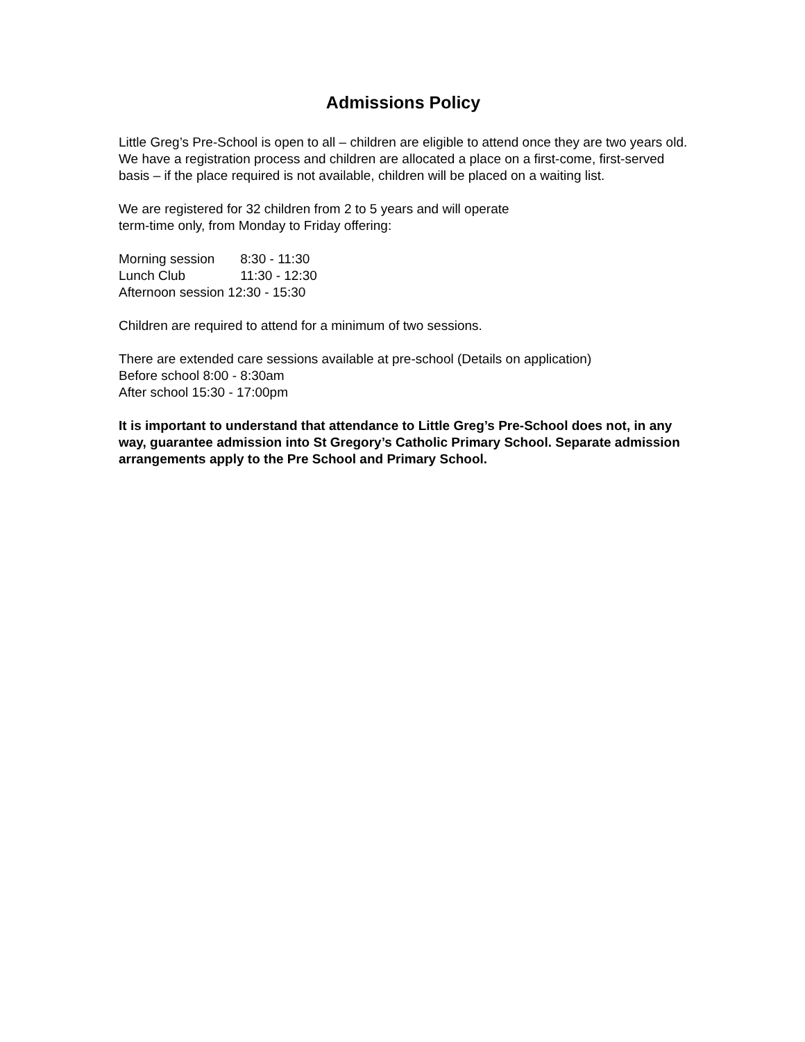Admissions Policy
Little Greg’s Pre-School is open to all – children are eligible to attend once they are two years old. We have a registration process and children are allocated a place on a first-come, first-served basis – if the place required is not available, children will be placed on a waiting list.
We are registered for 32 children from 2 to 5 years and will operate
term-time only, from Monday to Friday offering:
Morning session 8:30 - 11:30
Lunch Club 11:30 - 12:30
Afternoon session 12:30 - 15:30
Children are required to attend for a minimum of two sessions.
There are extended care sessions available at pre-school (Details on application)
Before school 8:00 - 8:30am
After school 15:30 - 17:00pm
It is important to understand that attendance to Little Greg’s Pre-School does not, in any way, guarantee admission into St Gregory’s Catholic Primary School. Separate admission arrangements apply to the Pre School and Primary School.